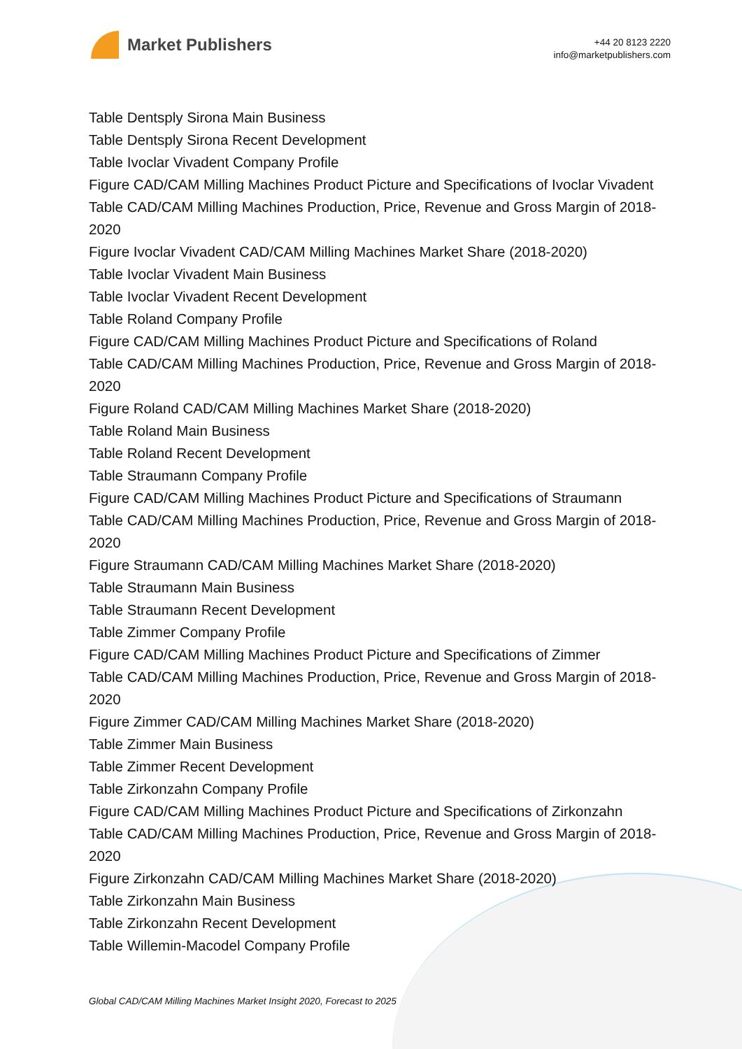Market Publishers
+44 20 8123 2220
info@marketpublishers.com
Table Dentsply Sirona Main Business
Table Dentsply Sirona Recent Development
Table Ivoclar Vivadent Company Profile
Figure CAD/CAM Milling Machines Product Picture and Specifications of Ivoclar Vivadent
Table CAD/CAM Milling Machines Production, Price, Revenue and Gross Margin of 2018-2020
Figure Ivoclar Vivadent CAD/CAM Milling Machines Market Share (2018-2020)
Table Ivoclar Vivadent Main Business
Table Ivoclar Vivadent Recent Development
Table Roland Company Profile
Figure CAD/CAM Milling Machines Product Picture and Specifications of Roland
Table CAD/CAM Milling Machines Production, Price, Revenue and Gross Margin of 2018-2020
Figure Roland CAD/CAM Milling Machines Market Share (2018-2020)
Table Roland Main Business
Table Roland Recent Development
Table Straumann Company Profile
Figure CAD/CAM Milling Machines Product Picture and Specifications of Straumann
Table CAD/CAM Milling Machines Production, Price, Revenue and Gross Margin of 2018-2020
Figure Straumann CAD/CAM Milling Machines Market Share (2018-2020)
Table Straumann Main Business
Table Straumann Recent Development
Table Zimmer Company Profile
Figure CAD/CAM Milling Machines Product Picture and Specifications of Zimmer
Table CAD/CAM Milling Machines Production, Price, Revenue and Gross Margin of 2018-2020
Figure Zimmer CAD/CAM Milling Machines Market Share (2018-2020)
Table Zimmer Main Business
Table Zimmer Recent Development
Table Zirkonzahn Company Profile
Figure CAD/CAM Milling Machines Product Picture and Specifications of Zirkonzahn
Table CAD/CAM Milling Machines Production, Price, Revenue and Gross Margin of 2018-2020
Figure Zirkonzahn CAD/CAM Milling Machines Market Share (2018-2020)
Table Zirkonzahn Main Business
Table Zirkonzahn Recent Development
Table Willemin-Macodel Company Profile
Global CAD/CAM Milling Machines Market Insight 2020, Forecast to 2025